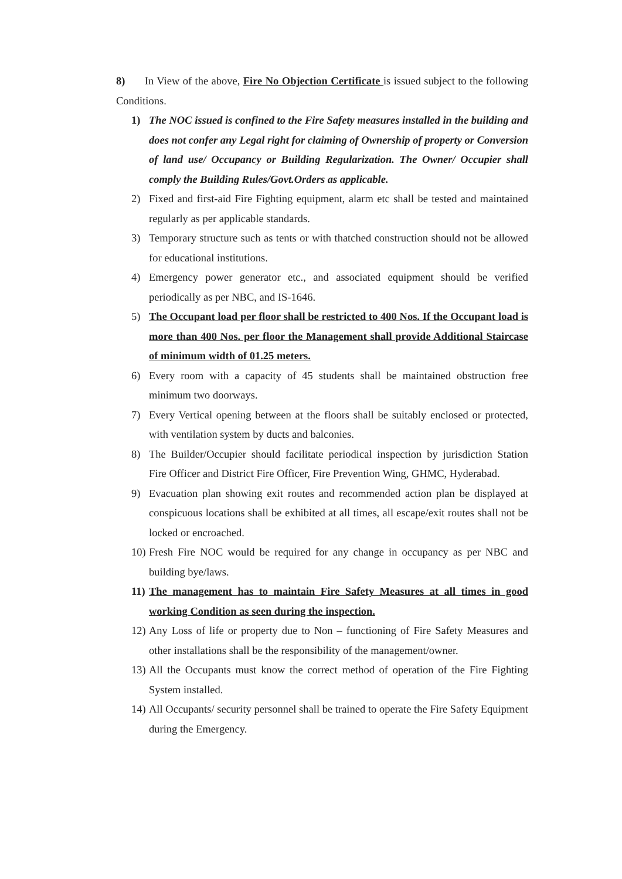8) In View of the above, Fire No Objection Certificate is issued subject to the following Conditions.
1) The NOC issued is confined to the Fire Safety measures installed in the building and does not confer any Legal right for claiming of Ownership of property or Conversion of land use/ Occupancy or Building Regularization. The Owner/ Occupier shall comply the Building Rules/Govt.Orders as applicable.
2) Fixed and first-aid Fire Fighting equipment, alarm etc shall be tested and maintained regularly as per applicable standards.
3) Temporary structure such as tents or with thatched construction should not be allowed for educational institutions.
4) Emergency power generator etc., and associated equipment should be verified periodically as per NBC, and IS-1646.
5) The Occupant load per floor shall be restricted to 400 Nos. If the Occupant load is more than 400 Nos. per floor the Management shall provide Additional Staircase of minimum width of 01.25 meters.
6) Every room with a capacity of 45 students shall be maintained obstruction free minimum two doorways.
7) Every Vertical opening between at the floors shall be suitably enclosed or protected, with ventilation system by ducts and balconies.
8) The Builder/Occupier should facilitate periodical inspection by jurisdiction Station Fire Officer and District Fire Officer, Fire Prevention Wing, GHMC, Hyderabad.
9) Evacuation plan showing exit routes and recommended action plan be displayed at conspicuous locations shall be exhibited at all times, all escape/exit routes shall not be locked or encroached.
10) Fresh Fire NOC would be required for any change in occupancy as per NBC and building bye/laws.
11) The management has to maintain Fire Safety Measures at all times in good working Condition as seen during the inspection.
12) Any Loss of life or property due to Non – functioning of Fire Safety Measures and other installations shall be the responsibility of the management/owner.
13) All the Occupants must know the correct method of operation of the Fire Fighting System installed.
14) All Occupants/ security personnel shall be trained to operate the Fire Safety Equipment during the Emergency.